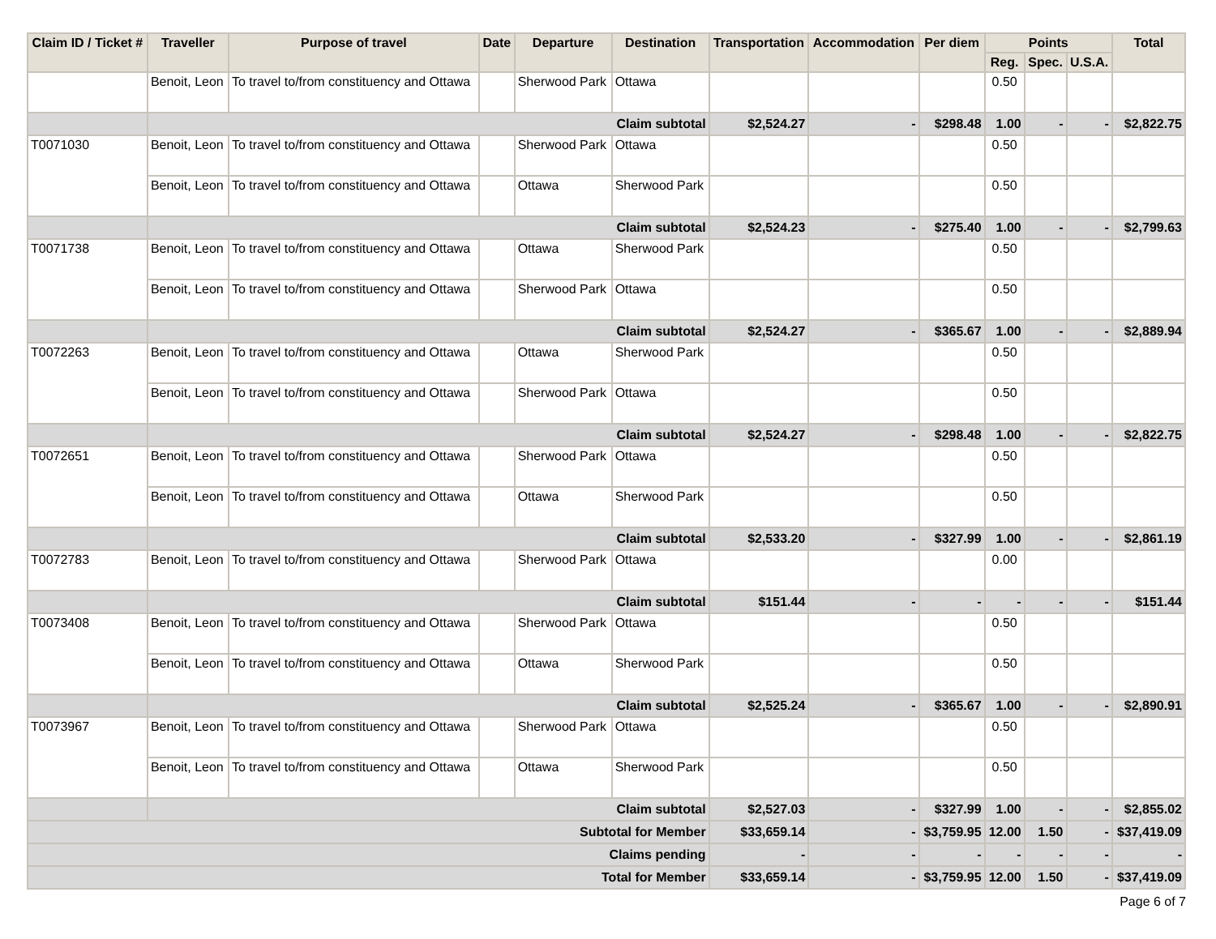| Claim ID / Ticket # | Traveller | Purpose of travel | Date | Departure | Destination | Transportation | Accommodation | Per diem | Points | | | Total |
| --- | --- | --- | --- | --- | --- | --- | --- | --- | --- | --- | --- | --- |
| | | | | | | | | | Reg. | Spec. | U.S.A. | |
| | Benoit, Leon | To travel to/from constituency and Ottawa | | Sherwood Park | Ottawa | | | | 0.50 | | | |
| | Claim subtotal | | | | | $2,524.27 | - | $298.48 | 1.00 | - | - | $2,822.75 |
| T0071030 | Benoit, Leon | To travel to/from constituency and Ottawa | | Sherwood Park | Ottawa | | | | 0.50 | | | |
| | Benoit, Leon | To travel to/from constituency and Ottawa | | Ottawa | Sherwood Park | | | | 0.50 | | | |
| | Claim subtotal | | | | | $2,524.23 | - | $275.40 | 1.00 | - | - | $2,799.63 |
| T0071738 | Benoit, Leon | To travel to/from constituency and Ottawa | | Ottawa | Sherwood Park | | | | 0.50 | | | |
| | Benoit, Leon | To travel to/from constituency and Ottawa | | Sherwood Park | Ottawa | | | | 0.50 | | | |
| | Claim subtotal | | | | | $2,524.27 | - | $365.67 | 1.00 | - | - | $2,889.94 |
| T0072263 | Benoit, Leon | To travel to/from constituency and Ottawa | | Ottawa | Sherwood Park | | | | 0.50 | | | |
| | Benoit, Leon | To travel to/from constituency and Ottawa | | Sherwood Park | Ottawa | | | | 0.50 | | | |
| | Claim subtotal | | | | | $2,524.27 | - | $298.48 | 1.00 | - | - | $2,822.75 |
| T0072651 | Benoit, Leon | To travel to/from constituency and Ottawa | | Sherwood Park | Ottawa | | | | 0.50 | | | |
| | Benoit, Leon | To travel to/from constituency and Ottawa | | Ottawa | Sherwood Park | | | | 0.50 | | | |
| | Claim subtotal | | | | | $2,533.20 | - | $327.99 | 1.00 | - | - | $2,861.19 |
| T0072783 | Benoit, Leon | To travel to/from constituency and Ottawa | | Sherwood Park | Ottawa | | | | 0.00 | | | |
| | Claim subtotal | | | | | $151.44 | - | - | - | - | - | $151.44 |
| T0073408 | Benoit, Leon | To travel to/from constituency and Ottawa | | Sherwood Park | Ottawa | | | | 0.50 | | | |
| | Benoit, Leon | To travel to/from constituency and Ottawa | | Ottawa | Sherwood Park | | | | 0.50 | | | |
| | Claim subtotal | | | | | $2,525.24 | - | $365.67 | 1.00 | - | - | $2,890.91 |
| T0073967 | Benoit, Leon | To travel to/from constituency and Ottawa | | Sherwood Park | Ottawa | | | | 0.50 | | | |
| | Benoit, Leon | To travel to/from constituency and Ottawa | | Ottawa | Sherwood Park | | | | 0.50 | | | |
| | Claim subtotal | | | | | $2,527.03 | - | $327.99 | 1.00 | - | - | $2,855.02 |
| Subtotal for Member | | | | | | $33,659.14 | - | $3,759.95 | 12.00 | 1.50 | - | $37,419.09 |
| Claims pending | | | | | | - | - | - | - | - | - | - |
| Total for Member | | | | | | $33,659.14 | - | $3,759.95 | 12.00 | 1.50 | - | $37,419.09 |
Page 6 of 7